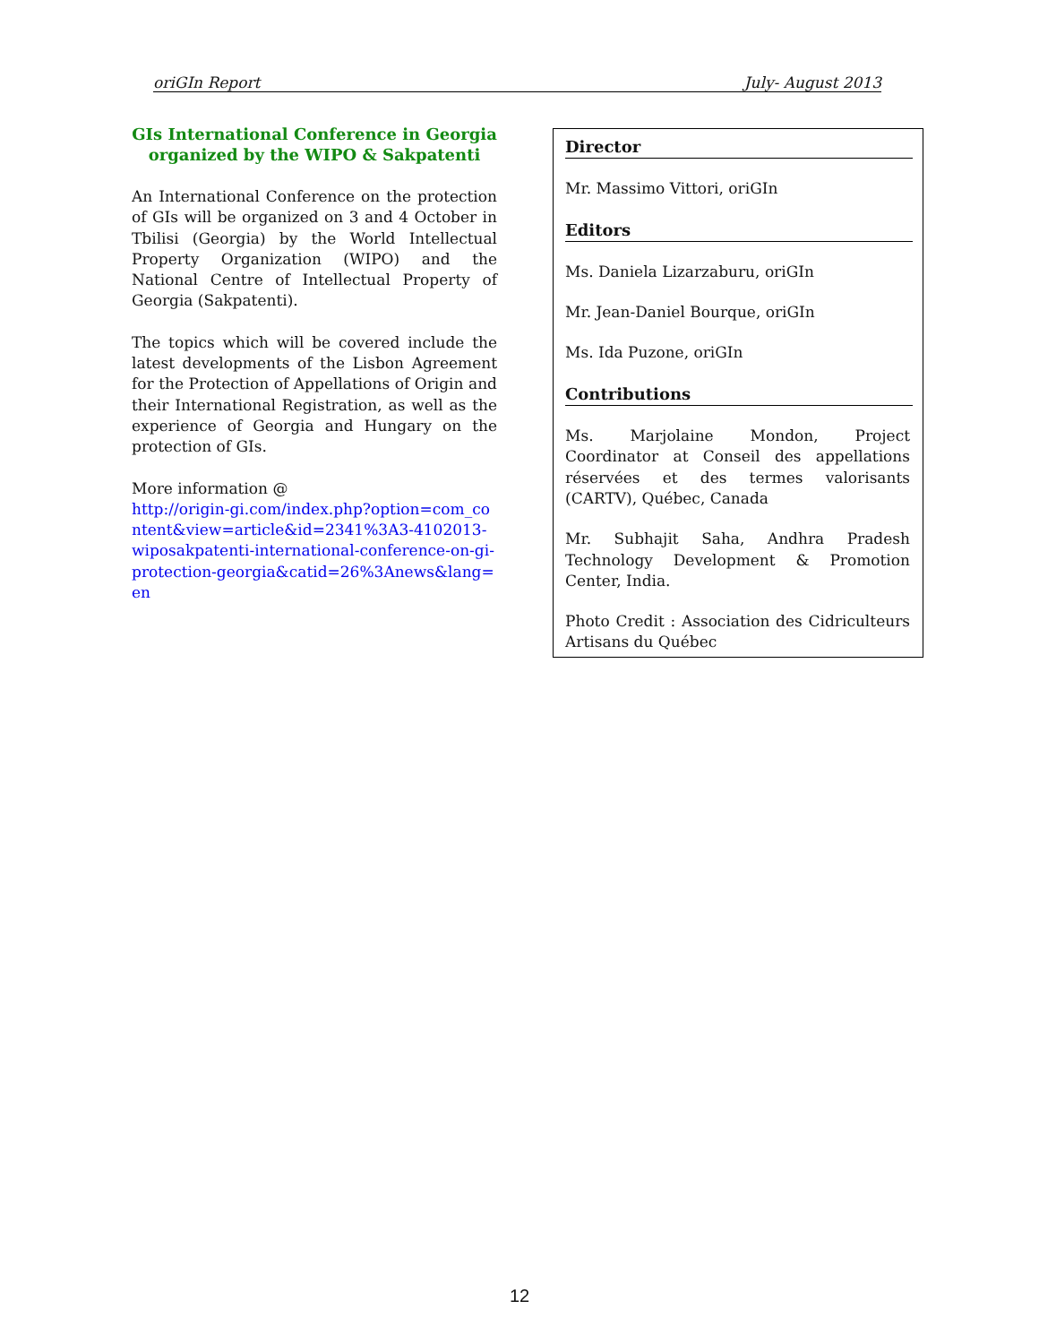oriGIn Report July- August 2013
GIs International Conference in Georgia organized by the WIPO & Sakpatenti
An International Conference on the protection of GIs will be organized on 3 and 4 October in Tbilisi (Georgia) by the World Intellectual Property Organization (WIPO) and the National Centre of Intellectual Property of Georgia (Sakpatenti).
The topics which will be covered include the latest developments of the Lisbon Agreement for the Protection of Appellations of Origin and their International Registration, as well as the experience of Georgia and Hungary on the protection of GIs.
More information @
http://origin-gi.com/index.php?option=com_content&view=article&id=2341%3A3-4102013-wiposakpatenti-international-conference-on-gi-protection-georgia&catid=26%3Anews&lang=en
Director
Mr. Massimo Vittori, oriGIn
Editors
Ms. Daniela Lizarzaburu, oriGIn
Mr. Jean-Daniel Bourque, oriGIn
Ms. Ida Puzone, oriGIn
Contributions
Ms. Marjolaine Mondon, Project Coordinator at Conseil des appellations réservées et des termes valorisants (CARTV), Québec, Canada
Mr. Subhajit Saha, Andhra Pradesh Technology Development & Promotion Center, India.
Photo Credit : Association des Cidriculteurs Artisans du Québec
12